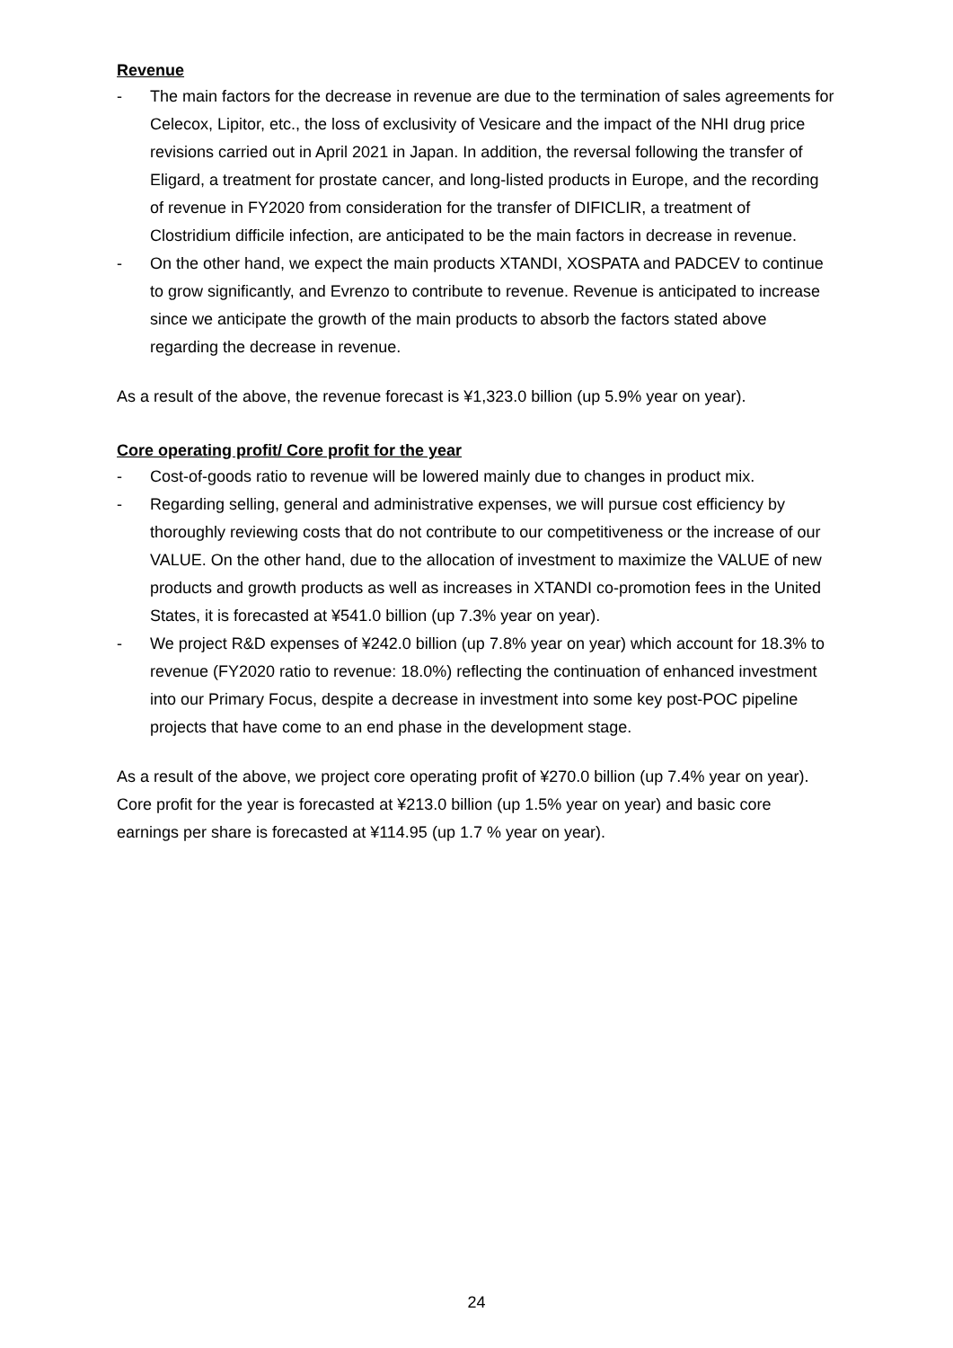Revenue
- The main factors for the decrease in revenue are due to the termination of sales agreements for Celecox, Lipitor, etc., the loss of exclusivity of Vesicare and the impact of the NHI drug price revisions carried out in April 2021 in Japan. In addition, the reversal following the transfer of Eligard, a treatment for prostate cancer, and long-listed products in Europe, and the recording of revenue in FY2020 from consideration for the transfer of DIFICLIR, a treatment of Clostridium difficile infection, are anticipated to be the main factors in decrease in revenue.
- On the other hand, we expect the main products XTANDI, XOSPATA and PADCEV to continue to grow significantly, and Evrenzo to contribute to revenue. Revenue is anticipated to increase since we anticipate the growth of the main products to absorb the factors stated above regarding the decrease in revenue.
As a result of the above, the revenue forecast is ¥1,323.0 billion (up 5.9% year on year).
Core operating profit/ Core profit for the year
- Cost-of-goods ratio to revenue will be lowered mainly due to changes in product mix.
- Regarding selling, general and administrative expenses, we will pursue cost efficiency by thoroughly reviewing costs that do not contribute to our competitiveness or the increase of our VALUE. On the other hand, due to the allocation of investment to maximize the VALUE of new products and growth products as well as increases in XTANDI co-promotion fees in the United States, it is forecasted at ¥541.0 billion (up 7.3% year on year).
- We project R&D expenses of ¥242.0 billion (up 7.8% year on year) which account for 18.3% to revenue (FY2020 ratio to revenue: 18.0%) reflecting the continuation of enhanced investment into our Primary Focus, despite a decrease in investment into some key post-POC pipeline projects that have come to an end phase in the development stage.
As a result of the above, we project core operating profit of ¥270.0 billion (up 7.4% year on year).
Core profit for the year is forecasted at ¥213.0 billion (up 1.5% year on year) and basic core earnings per share is forecasted at ¥114.95 (up 1.7 % year on year).
24